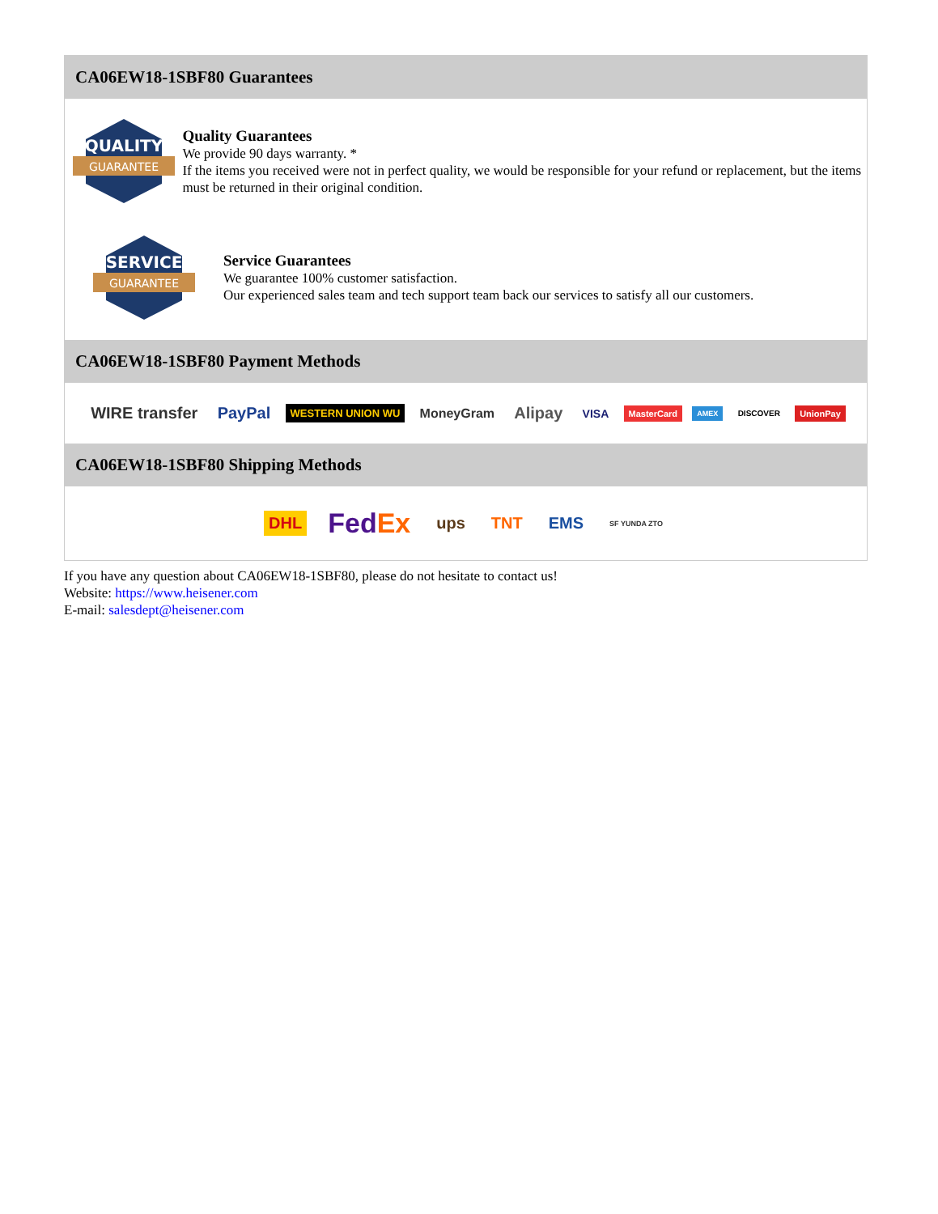CA06EW18-1SBF80 Guarantees
QUALITY
GUARANTEE
Quality Guarantees
We provide 90 days warranty. *
If the items you received were not in perfect quality, we would be responsible for your refund or replacement, but the items must be returned in their original condition.
SERVICE
GUARANTEE
Service Guarantees
We guarantee 100% customer satisfaction.
Our experienced sales team and tech support team back our services to satisfy all our customers.
CA06EW18-1SBF80 Payment Methods
WIRE transfer PayPal WESTERN UNION WU MoneyGram Alipay VISA MasterCard AMEX DISCOVER UnionPay
CA06EW18-1SBF80 Shipping Methods
DHL FedEx ups TNT EMS SF YUNDA ZTO
If you have any question about CA06EW18-1SBF80, please do not hesitate to contact us!
Website: https://www.heisener.com
E-mail: salesdept@heisener.com